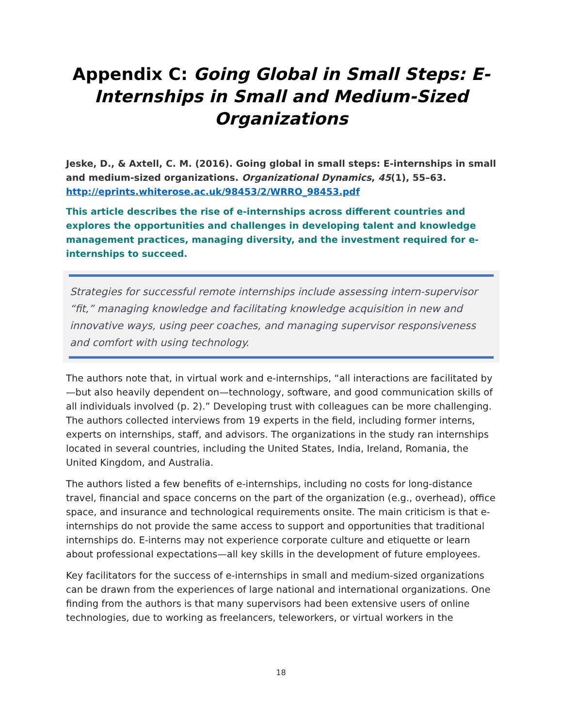Appendix C: Going Global in Small Steps: E-Internships in Small and Medium-Sized Organizations
Jeske, D., & Axtell, C. M. (2016). Going global in small steps: E-internships in small and medium-sized organizations. Organizational Dynamics, 45(1), 55–63. http://eprints.whiterose.ac.uk/98453/2/WRRO_98453.pdf
This article describes the rise of e-internships across different countries and explores the opportunities and challenges in developing talent and knowledge management practices, managing diversity, and the investment required for e-internships to succeed.
Strategies for successful remote internships include assessing intern-supervisor “fit,” managing knowledge and facilitating knowledge acquisition in new and innovative ways, using peer coaches, and managing supervisor responsiveness and comfort with using technology.
The authors note that, in virtual work and e-internships, “all interactions are facilitated by—but also heavily dependent on—technology, software, and good communication skills of all individuals involved (p. 2).” Developing trust with colleagues can be more challenging. The authors collected interviews from 19 experts in the field, including former interns, experts on internships, staff, and advisors. The organizations in the study ran internships located in several countries, including the United States, India, Ireland, Romania, the United Kingdom, and Australia.
The authors listed a few benefits of e-internships, including no costs for long-distance travel, financial and space concerns on the part of the organization (e.g., overhead), office space, and insurance and technological requirements onsite. The main criticism is that e-internships do not provide the same access to support and opportunities that traditional internships do. E-interns may not experience corporate culture and etiquette or learn about professional expectations—all key skills in the development of future employees.
Key facilitators for the success of e-internships in small and medium-sized organizations can be drawn from the experiences of large national and international organizations. One finding from the authors is that many supervisors had been extensive users of online technologies, due to working as freelancers, teleworkers, or virtual workers in the
18